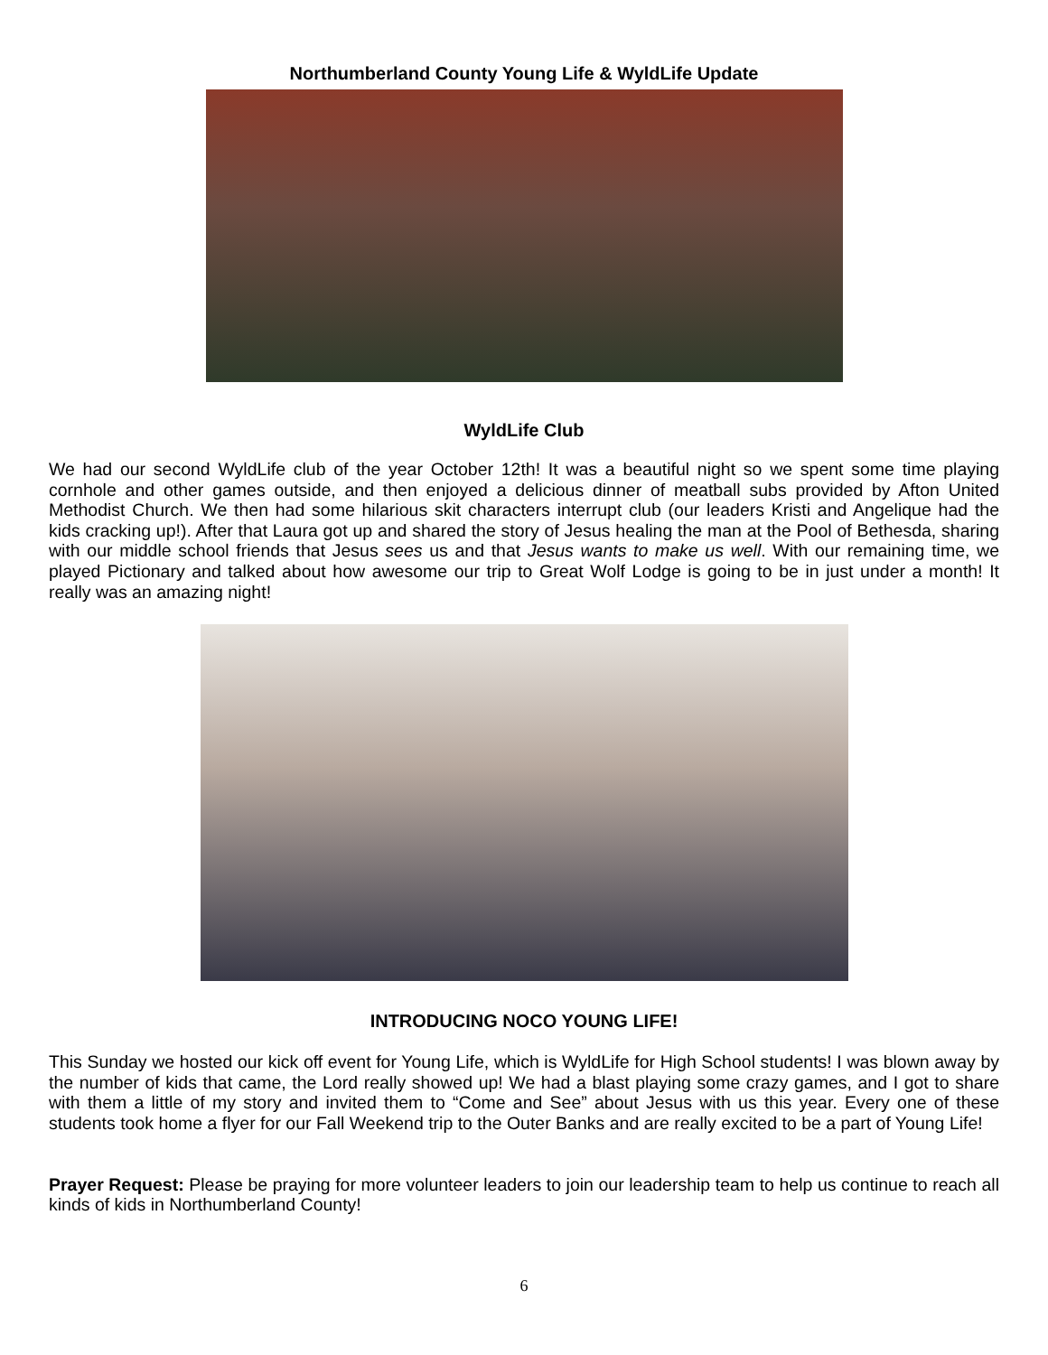Northumberland County Young Life & WyldLife Update
WyldLife Club
We had our second WyldLife club of the year October 12th! It was a beautiful night so we spent some time playing cornhole and other games outside, and then enjoyed a delicious dinner of meatball subs provided by Afton United Methodist Church. We then had some hilarious skit characters interrupt club (our leaders Kristi and Angelique had the kids cracking up!). After that Laura got up and shared the story of Jesus healing the man at the Pool of Bethesda, sharing with our middle school friends that Jesus sees us and that Jesus wants to make us well. With our remaining time, we played Pictionary and talked about how awesome our trip to Great Wolf Lodge is going to be in just under a month! It really was an amazing night!
INTRODUCING NOCO YOUNG LIFE!
This Sunday we hosted our kick off event for Young Life, which is WyldLife for High School students! I was blown away by the number of kids that came, the Lord really showed up! We had a blast playing some crazy games, and I got to share with them a little of my story and invited them to “Come and See” about Jesus with us this year. Every one of these students took home a flyer for our Fall Weekend trip to the Outer Banks and are really excited to be a part of Young Life!
Prayer Request: Please be praying for more volunteer leaders to join our leadership team to help us continue to reach all kinds of kids in Northumberland County!
6